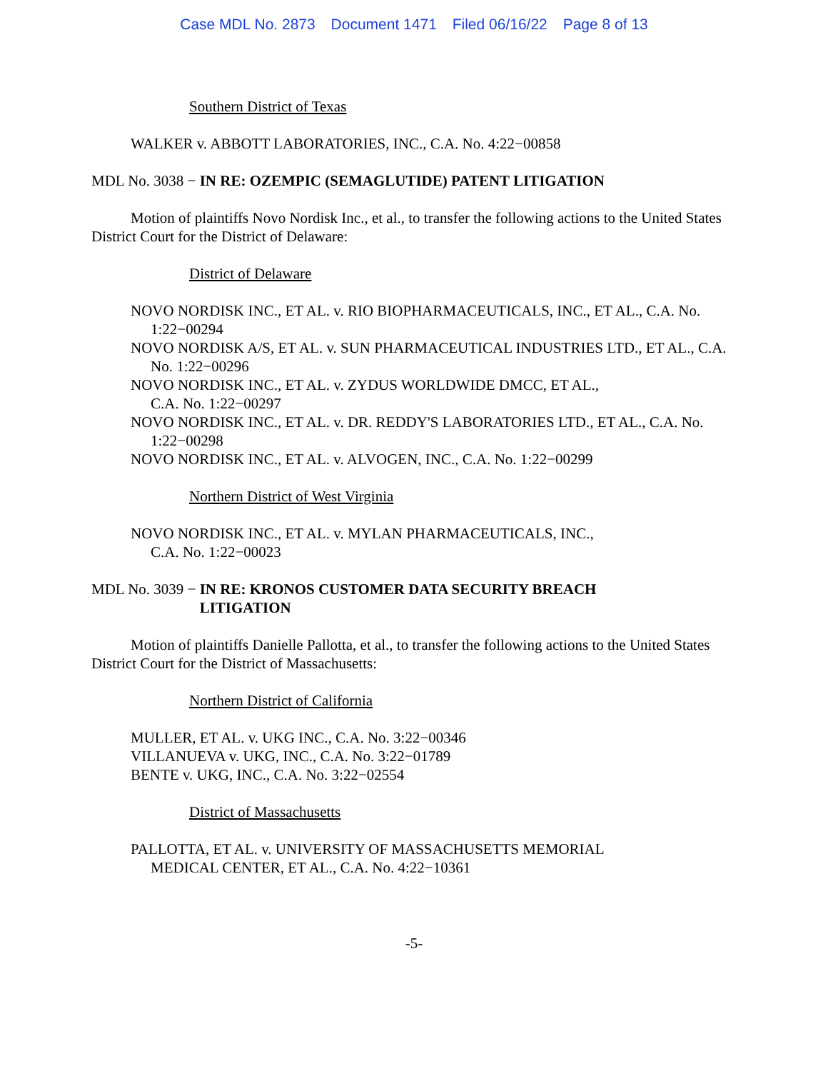Case MDL No. 2873 Document 1471 Filed 06/16/22 Page 8 of 13
Southern District of Texas
WALKER v. ABBOTT LABORATORIES, INC., C.A. No. 4:22−00858
MDL No. 3038 − IN RE: OZEMPIC (SEMAGLUTIDE) PATENT LITIGATION
Motion of plaintiffs Novo Nordisk Inc., et al., to transfer the following actions to the United States District Court for the District of Delaware:
District of Delaware
NOVO NORDISK INC., ET AL. v. RIO BIOPHARMACEUTICALS, INC., ET AL., C.A. No. 1:22−00294
NOVO NORDISK A/S, ET AL. v. SUN PHARMACEUTICAL INDUSTRIES LTD., ET AL., C.A. No. 1:22−00296
NOVO NORDISK INC., ET AL. v. ZYDUS WORLDWIDE DMCC, ET AL.,
C.A. No. 1:22−00297
NOVO NORDISK INC., ET AL. v. DR. REDDY'S LABORATORIES LTD., ET AL., C.A. No. 1:22−00298
NOVO NORDISK INC., ET AL. v. ALVOGEN, INC., C.A. No. 1:22−00299
Northern District of West Virginia
NOVO NORDISK INC., ET AL. v. MYLAN PHARMACEUTICALS, INC.,
C.A. No. 1:22−00023
MDL No. 3039 − IN RE: KRONOS CUSTOMER DATA SECURITY BREACH
LITIGATION
Motion of plaintiffs Danielle Pallotta, et al., to transfer the following actions to the United States District Court for the District of Massachusetts:
Northern District of California
MULLER, ET AL. v. UKG INC., C.A. No. 3:22−00346
VILLANUEVA v. UKG, INC., C.A. No. 3:22−01789
BENTE v. UKG, INC., C.A. No. 3:22−02554
District of Massachusetts
PALLOTTA, ET AL. v. UNIVERSITY OF MASSACHUSETTS MEMORIAL
MEDICAL CENTER, ET AL., C.A. No. 4:22−10361
-5-